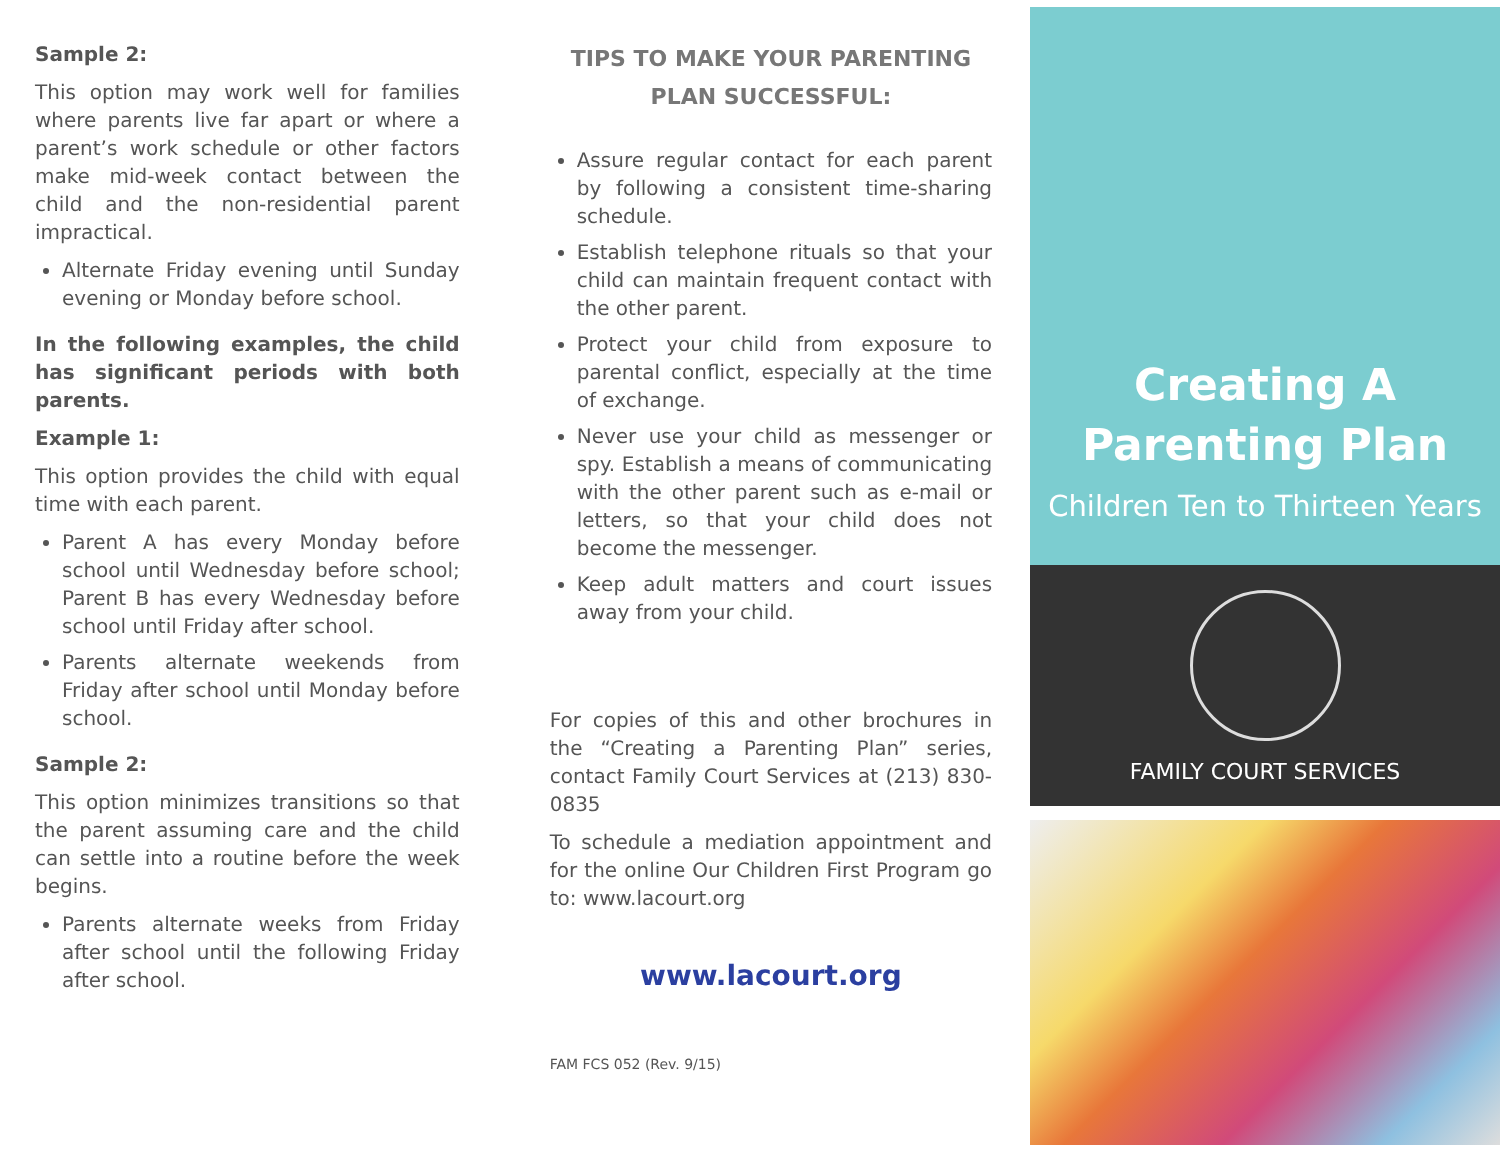Sample 2:
This option may work well for families where parents live far apart or where a parent’s work schedule or other factors make mid-week contact between the child and the non-residential parent impractical.
Alternate Friday evening until Sunday evening or Monday before school.
In the following examples, the child has significant periods with both parents.
Example 1:
This option provides the child with equal time with each parent.
Parent A has every Monday before school until Wednesday before school; Parent B has every Wednesday before school until Friday after school.
Parents alternate weekends from Friday after school until Monday before school.
Sample 2:
This option minimizes transitions so that the parent assuming care and the child can settle into a routine before the week begins.
Parents alternate weeks from Friday after school until the following Friday after school.
TIPS TO MAKE YOUR PARENTING PLAN SUCCESSFUL:
Assure regular contact for each parent by following a consistent time-sharing schedule.
Establish telephone rituals so that your child can maintain frequent contact with the other parent.
Protect your child from exposure to parental conflict, especially at the time of exchange.
Never use your child as messenger or spy. Establish a means of communicating with the other parent such as e-mail or letters, so that your child does not become the messenger.
Keep adult matters and court issues away from your child.
For copies of this and other brochures in the “Creating a Parenting Plan” series, contact Family Court Services at (213) 830-0835
To schedule a mediation appointment and for the online Our Children First Program go to: www.lacourt.org
www.lacourt.org
FAM FCS 052 (Rev. 9/15)
Creating A
Parenting Plan
Children Ten to Thirteen Years
FAMILY COURT SERVICES